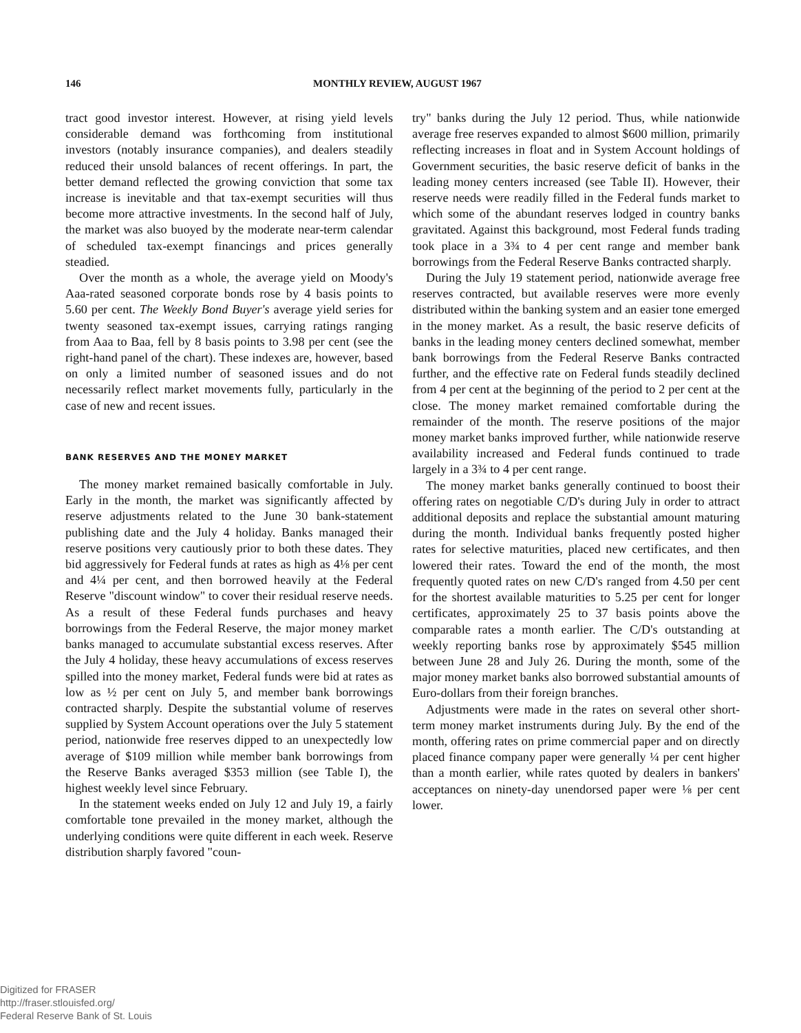146 MONTHLY REVIEW, AUGUST 1967
tract good investor interest. However, at rising yield levels considerable demand was forthcoming from institutional investors (notably insurance companies), and dealers steadily reduced their unsold balances of recent offerings. In part, the better demand reflected the growing conviction that some tax increase is inevitable and that tax-exempt securities will thus become more attractive investments. In the second half of July, the market was also buoyed by the moderate near-term calendar of scheduled tax-exempt financings and prices generally steadied.
Over the month as a whole, the average yield on Moody's Aaa-rated seasoned corporate bonds rose by 4 basis points to 5.60 per cent. The Weekly Bond Buyer's average yield series for twenty seasoned tax-exempt issues, carrying ratings ranging from Aaa to Baa, fell by 8 basis points to 3.98 per cent (see the right-hand panel of the chart). These indexes are, however, based on only a limited number of seasoned issues and do not necessarily reflect market movements fully, particularly in the case of new and recent issues.
BANK RESERVES AND THE MONEY MARKET
The money market remained basically comfortable in July. Early in the month, the market was significantly affected by reserve adjustments related to the June 30 bank-statement publishing date and the July 4 holiday. Banks managed their reserve positions very cautiously prior to both these dates. They bid aggressively for Federal funds at rates as high as 4⅛ per cent and 4¼ per cent, and then borrowed heavily at the Federal Reserve "discount window" to cover their residual reserve needs. As a result of these Federal funds purchases and heavy borrowings from the Federal Reserve, the major money market banks managed to accumulate substantial excess reserves. After the July 4 holiday, these heavy accumulations of excess reserves spilled into the money market, Federal funds were bid at rates as low as ½ per cent on July 5, and member bank borrowings contracted sharply. Despite the substantial volume of reserves supplied by System Account operations over the July 5 statement period, nationwide free reserves dipped to an unexpectedly low average of $109 million while member bank borrowings from the Reserve Banks averaged $353 million (see Table I), the highest weekly level since February.
In the statement weeks ended on July 12 and July 19, a fairly comfortable tone prevailed in the money market, although the underlying conditions were quite different in each week. Reserve distribution sharply favored "coun-
try" banks during the July 12 period. Thus, while nationwide average free reserves expanded to almost $600 million, primarily reflecting increases in float and in System Account holdings of Government securities, the basic reserve deficit of banks in the leading money centers increased (see Table II). However, their reserve needs were readily filled in the Federal funds market to which some of the abundant reserves lodged in country banks gravitated. Against this background, most Federal funds trading took place in a 3¾ to 4 per cent range and member bank borrowings from the Federal Reserve Banks contracted sharply.
During the July 19 statement period, nationwide average free reserves contracted, but available reserves were more evenly distributed within the banking system and an easier tone emerged in the money market. As a result, the basic reserve deficits of banks in the leading money centers declined somewhat, member bank borrowings from the Federal Reserve Banks contracted further, and the effective rate on Federal funds steadily declined from 4 per cent at the beginning of the period to 2 per cent at the close. The money market remained comfortable during the remainder of the month. The reserve positions of the major money market banks improved further, while nationwide reserve availability increased and Federal funds continued to trade largely in a 3¾ to 4 per cent range.
The money market banks generally continued to boost their offering rates on negotiable C/D's during July in order to attract additional deposits and replace the substantial amount maturing during the month. Individual banks frequently posted higher rates for selective maturities, placed new certificates, and then lowered their rates. Toward the end of the month, the most frequently quoted rates on new C/D's ranged from 4.50 per cent for the shortest available maturities to 5.25 per cent for longer certificates, approximately 25 to 37 basis points above the comparable rates a month earlier. The C/D's outstanding at weekly reporting banks rose by approximately $545 million between June 28 and July 26. During the month, some of the major money market banks also borrowed substantial amounts of Euro-dollars from their foreign branches.
Adjustments were made in the rates on several other short-term money market instruments during July. By the end of the month, offering rates on prime commercial paper and on directly placed finance company paper were generally ¼ per cent higher than a month earlier, while rates quoted by dealers in bankers' acceptances on ninety-day unendorsed paper were ⅛ per cent lower.
Digitized for FRASER
http://fraser.stlouisfed.org/
Federal Reserve Bank of St. Louis